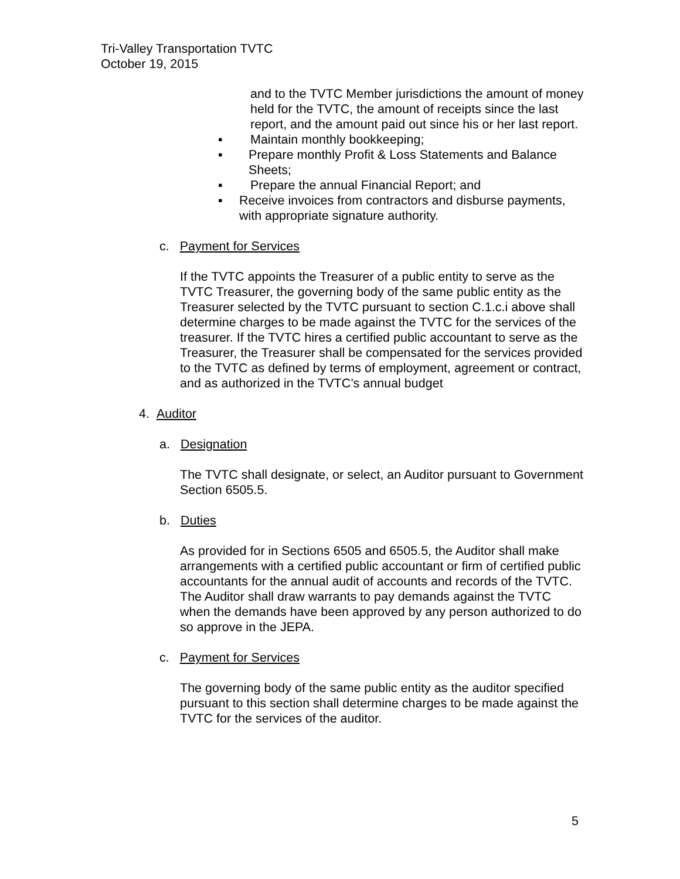Tri-Valley Transportation TVTC
October 19, 2015
and to the TVTC Member jurisdictions the amount of money held for the TVTC, the amount of receipts since the last report, and the amount paid out since his or her last report.
▪ Maintain monthly bookkeeping;
▪ Prepare monthly Profit & Loss Statements and Balance Sheets;
▪ Prepare the annual Financial Report; and
▪ Receive invoices from contractors and disburse payments, with appropriate signature authority.
c. Payment for Services
If the TVTC appoints the Treasurer of a public entity to serve as the TVTC Treasurer, the governing body of the same public entity as the Treasurer selected by the TVTC pursuant to section C.1.c.i above shall determine charges to be made against the TVTC for the services of the treasurer. If the TVTC hires a certified public accountant to serve as the Treasurer, the Treasurer shall be compensated for the services provided to the TVTC as defined by terms of employment, agreement or contract, and as authorized in the TVTC’s annual budget
4. Auditor
a. Designation
The TVTC shall designate, or select, an Auditor pursuant to Government Section 6505.5.
b. Duties
As provided for in Sections 6505 and 6505.5, the Auditor shall make arrangements with a certified public accountant or firm of certified public accountants for the annual audit of accounts and records of the TVTC. The Auditor shall draw warrants to pay demands against the TVTC when the demands have been approved by any person authorized to do so approve in the JEPA.
c. Payment for Services
The governing body of the same public entity as the auditor specified pursuant to this section shall determine charges to be made against the TVTC for the services of the auditor.
5